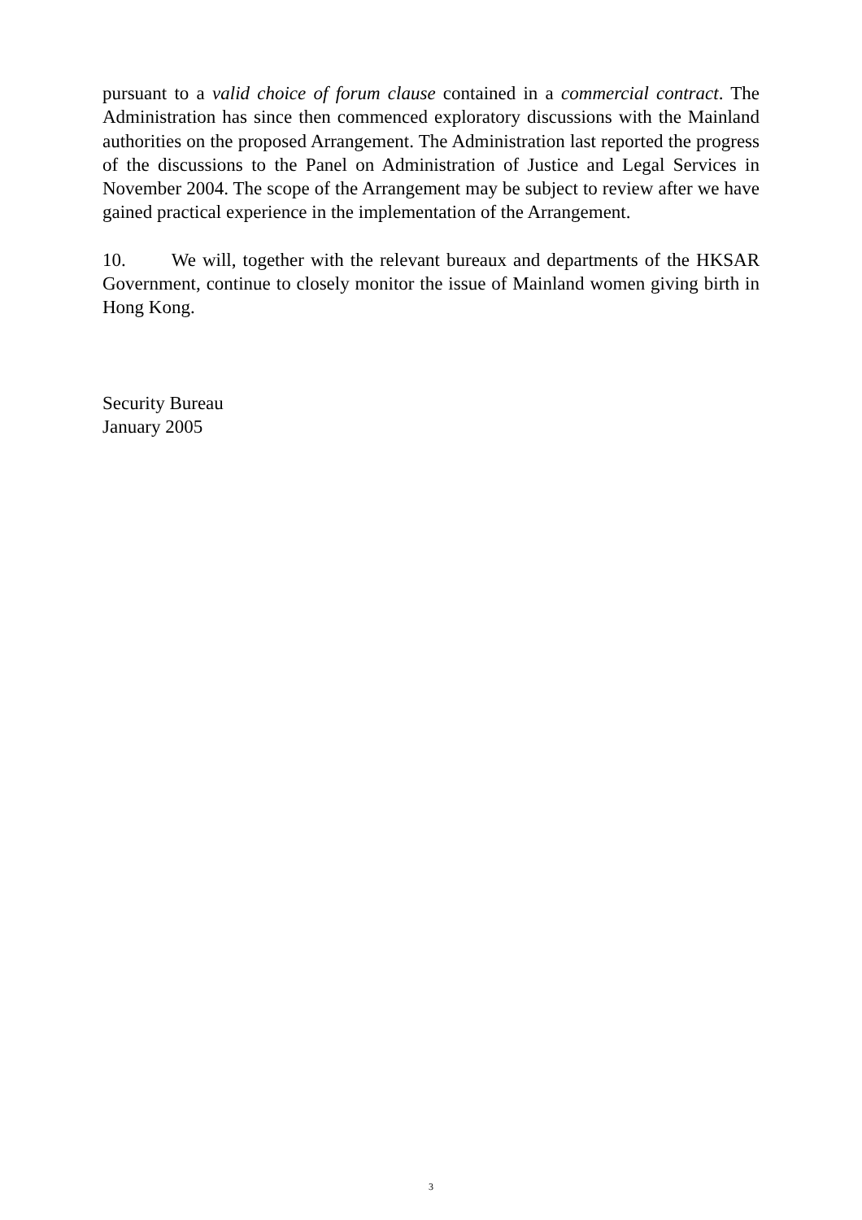pursuant to a valid choice of forum clause contained in a commercial contract. The Administration has since then commenced exploratory discussions with the Mainland authorities on the proposed Arrangement. The Administration last reported the progress of the discussions to the Panel on Administration of Justice and Legal Services in November 2004. The scope of the Arrangement may be subject to review after we have gained practical experience in the implementation of the Arrangement.
10. We will, together with the relevant bureaux and departments of the HKSAR Government, continue to closely monitor the issue of Mainland women giving birth in Hong Kong.
Security Bureau
January 2005
3